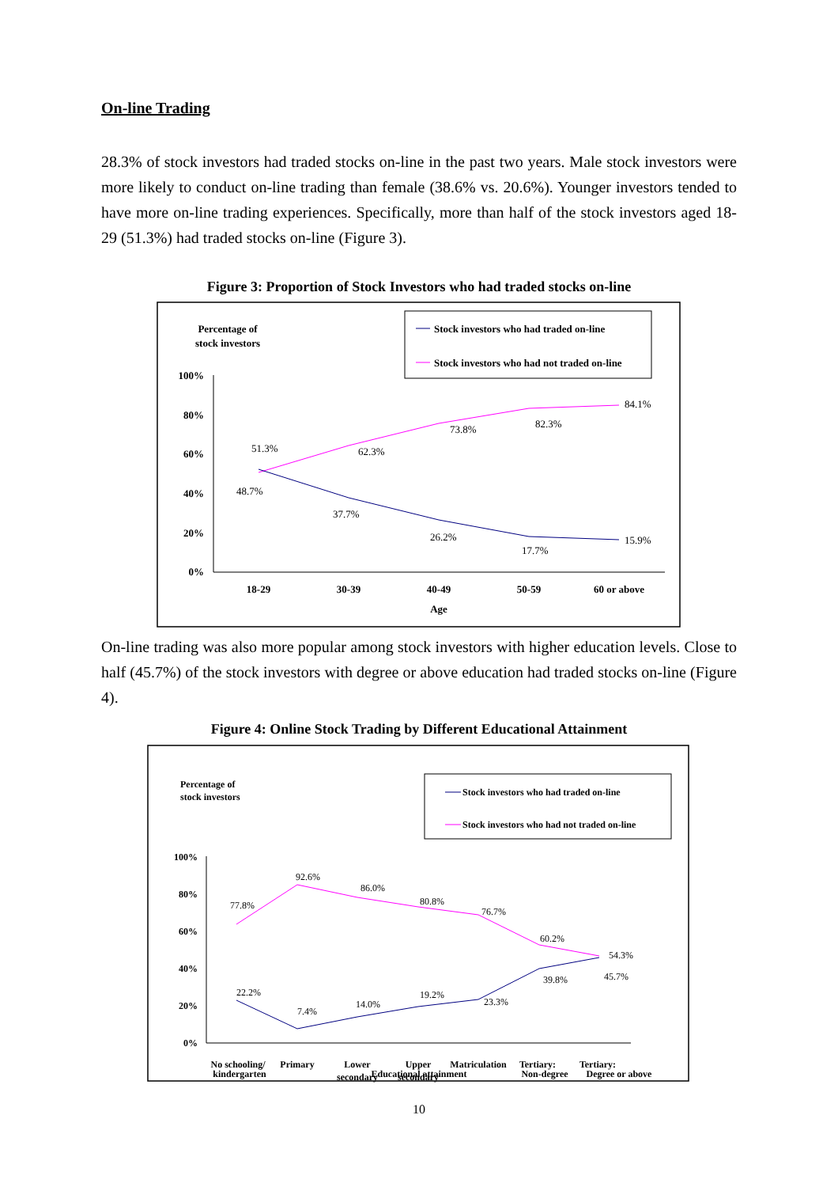On-line Trading
28.3% of stock investors had traded stocks on-line in the past two years. Male stock investors were more likely to conduct on-line trading than female (38.6% vs. 20.6%). Younger investors tended to have more on-line trading experiences. Specifically, more than half of the stock investors aged 18-29 (51.3%) had traded stocks on-line (Figure 3).
Figure 3: Proportion of Stock Investors who had traded stocks on-line
Percentage of
stock investors
Stock investors who had traded on-line
Stock investors who had not traded on-line
100%
80%
60%
40%
20%
0%
51.3%
48.7%
62.3%
73.8%
82.3%
84.1%
37.7%
26.2%
17.7%
15.9%
18-29
30-39
40-49
50-59
60 or above
Age
On-line trading was also more popular among stock investors with higher education levels. Close to half (45.7%) of the stock investors with degree or above education had traded stocks on-line (Figure 4).
Figure 4: Online Stock Trading by Different Educational Attainment
Percentage of
stock investors
Stock investors who had traded on-line
Stock investors who had not traded on-line
100%
80%
60%
40%
20%
0%
77.8%
92.6%
86.0%
80.8%
76.7%
60.2%
54.3%
22.2%
7.4%
14.0%
19.2%
23.3%
39.8%
45.7%
No schooling/
kindergarten
Primary
Lower
secondary
Upper
secondary
Matriculation
Tertiary:
Non-degree
Tertiary:
Degree or above
Educational attainment
10